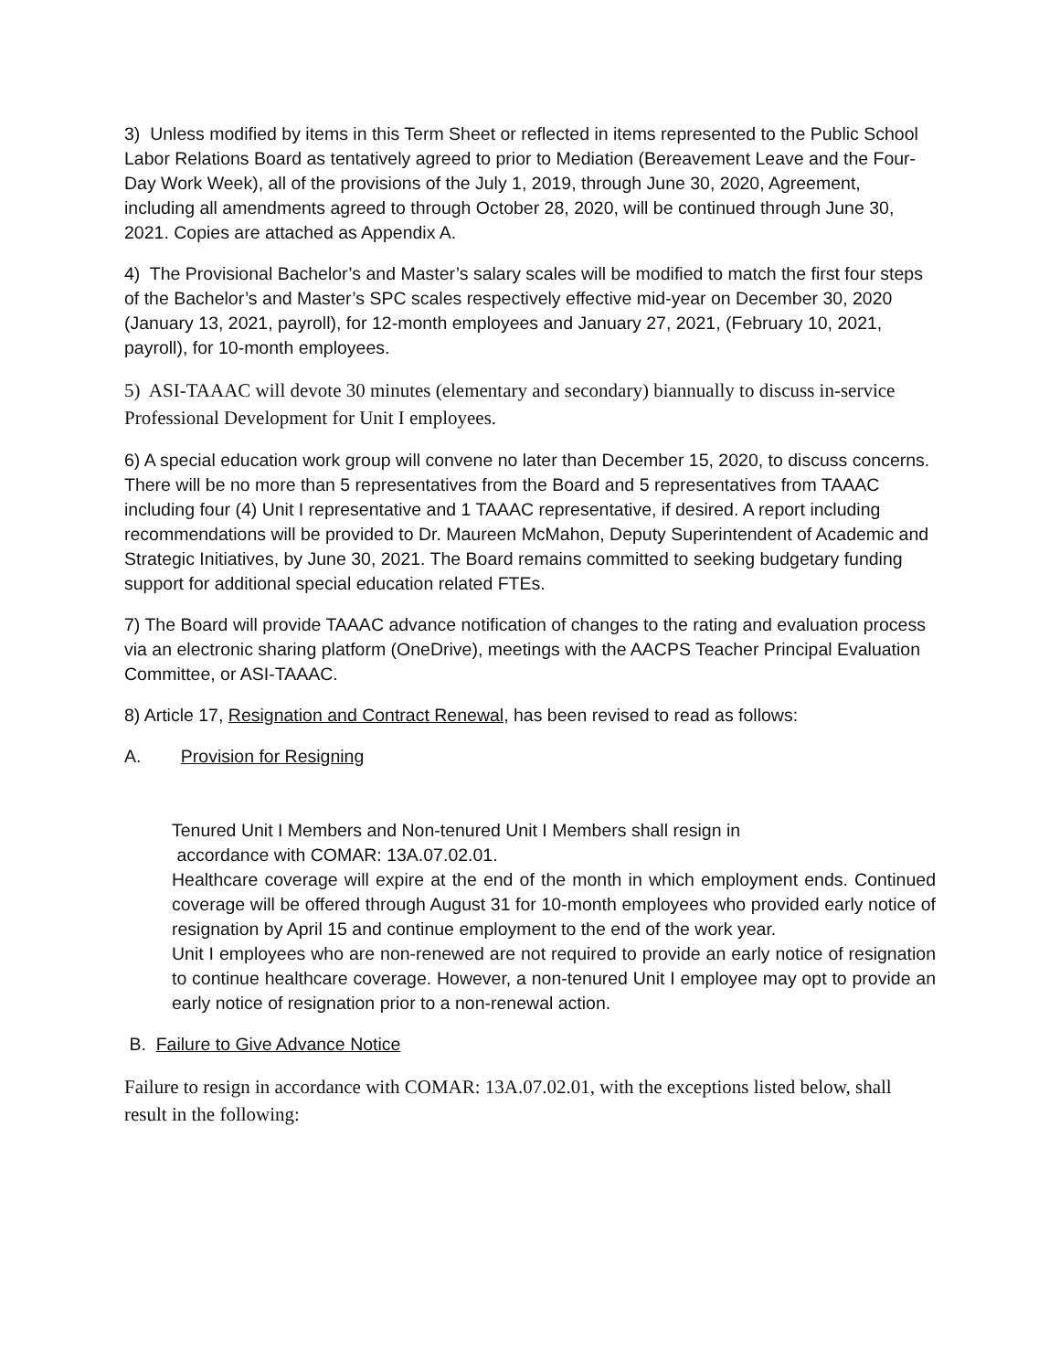3) Unless modified by items in this Term Sheet or reflected in items represented to the Public School Labor Relations Board as tentatively agreed to prior to Mediation (Bereavement Leave and the Four-Day Work Week), all of the provisions of the July 1, 2019, through June 30, 2020, Agreement, including all amendments agreed to through October 28, 2020, will be continued through June 30, 2021. Copies are attached as Appendix A.
4) The Provisional Bachelor’s and Master’s salary scales will be modified to match the first four steps of the Bachelor’s and Master’s SPC scales respectively effective mid-year on December 30, 2020 (January 13, 2021, payroll), for 12-month employees and January 27, 2021, (February 10, 2021, payroll), for 10-month employees.
5) ASI-TAAAC will devote 30 minutes (elementary and secondary) biannually to discuss in-service Professional Development for Unit I employees.
6) A special education work group will convene no later than December 15, 2020, to discuss concerns. There will be no more than 5 representatives from the Board and 5 representatives from TAAAC including four (4) Unit I representative and 1 TAAAC representative, if desired. A report including recommendations will be provided to Dr. Maureen McMahon, Deputy Superintendent of Academic and Strategic Initiatives, by June 30, 2021. The Board remains committed to seeking budgetary funding support for additional special education related FTEs.
7) The Board will provide TAAAC advance notification of changes to the rating and evaluation process via an electronic sharing platform (OneDrive), meetings with the AACPS Teacher Principal Evaluation Committee, or ASI-TAAAC.
8) Article 17, Resignation and Contract Renewal, has been revised to read as follows:
A. Provision for Resigning
Tenured Unit I Members and Non-tenured Unit I Members shall resign in
accordance with COMAR: 13A.07.02.01.
Healthcare coverage will expire at the end of the month in which employment ends. Continued coverage will be offered through August 31 for 10-month employees who provided early notice of resignation by April 15 and continue employment to the end of the work year.
Unit I employees who are non-renewed are not required to provide an early notice of resignation to continue healthcare coverage. However, a non-tenured Unit I employee may opt to provide an early notice of resignation prior to a non-renewal action.
B. Failure to Give Advance Notice
Failure to resign in accordance with COMAR: 13A.07.02.01, with the exceptions listed below, shall result in the following: